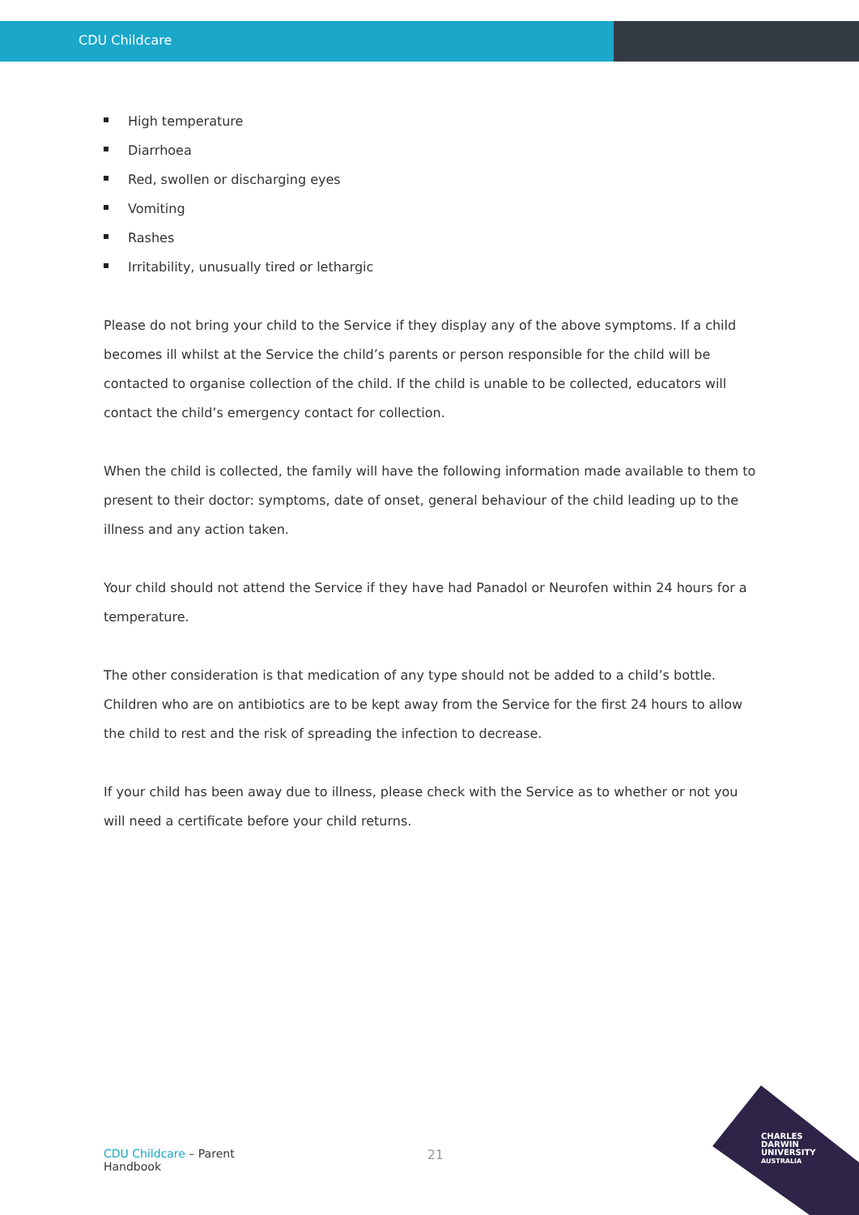CDU Childcare
High temperature
Diarrhoea
Red, swollen or discharging eyes
Vomiting
Rashes
Irritability, unusually tired or lethargic
Please do not bring your child to the Service if they display any of the above symptoms. If a child becomes ill whilst at the Service the child’s parents or person responsible for the child will be contacted to organise collection of the child. If the child is unable to be collected, educators will contact the child’s emergency contact for collection.
When the child is collected, the family will have the following information made available to them to present to their doctor: symptoms, date of onset, general behaviour of the child leading up to the illness and any action taken.
Your child should not attend the Service if they have had Panadol or Neurofen within 24 hours for a temperature.
The other consideration is that medication of any type should not be added to a child’s bottle. Children who are on antibiotics are to be kept away from the Service for the first 24 hours to allow the child to rest and the risk of spreading the infection to decrease.
If your child has been away due to illness, please check with the Service as to whether or not you will need a certificate before your child returns.
CDU Childcare – Parent Handbook
21
CHARLES
DARWIN
UNIVERSITY
AUSTRALIA